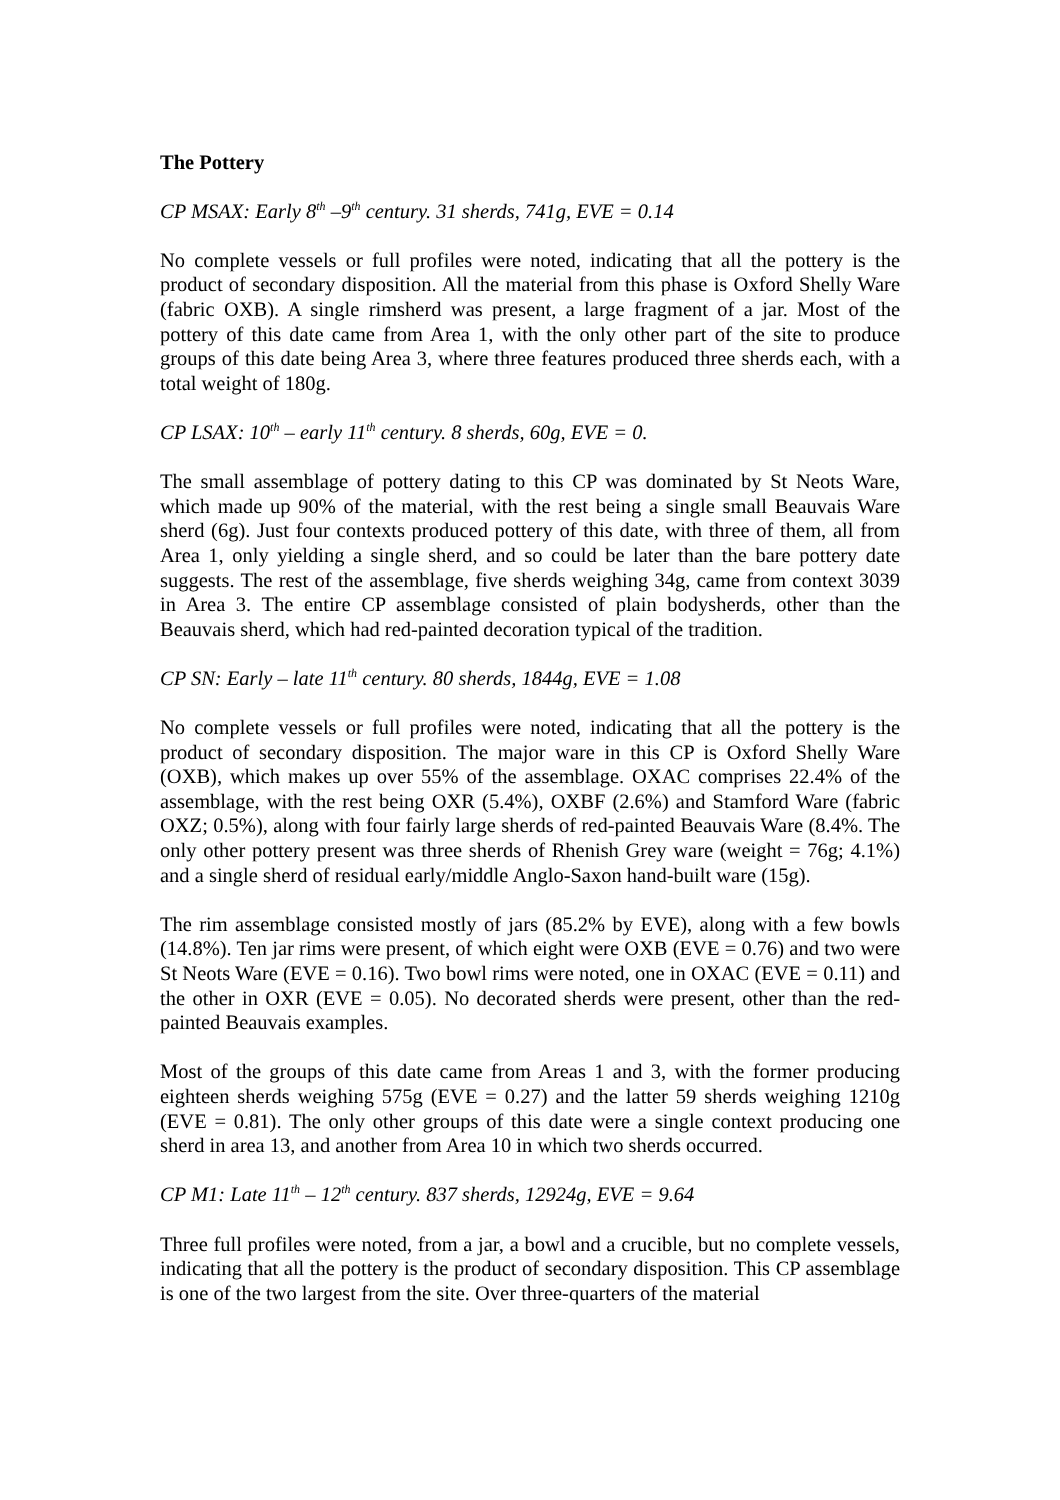The Pottery
CP MSAX: Early 8<sup>th</sup> –9<sup>th</sup> century. 31 sherds, 741g, EVE = 0.14
No complete vessels or full profiles were noted, indicating that all the pottery is the product of secondary disposition. All the material from this phase is Oxford Shelly Ware (fabric OXB). A single rimsherd was present, a large fragment of a jar. Most of the pottery of this date came from Area 1, with the only other part of the site to produce groups of this date being Area 3, where three features produced three sherds each, with a total weight of 180g.
CP LSAX: 10<sup>th</sup> – early 11<sup>th</sup> century. 8 sherds, 60g, EVE = 0.
The small assemblage of pottery dating to this CP was dominated by St Neots Ware, which made up 90% of the material, with the rest being a single small Beauvais Ware sherd (6g). Just four contexts produced pottery of this date, with three of them, all from Area 1, only yielding a single sherd, and so could be later than the bare pottery date suggests. The rest of the assemblage, five sherds weighing 34g, came from context 3039 in Area 3. The entire CP assemblage consisted of plain bodysherds, other than the Beauvais sherd, which had red-painted decoration typical of the tradition.
CP SN: Early – late 11<sup>th</sup> century. 80 sherds, 1844g, EVE = 1.08
No complete vessels or full profiles were noted, indicating that all the pottery is the product of secondary disposition. The major ware in this CP is Oxford Shelly Ware (OXB), which makes up over 55% of the assemblage. OXAC comprises 22.4% of the assemblage, with the rest being OXR (5.4%), OXBF (2.6%) and Stamford Ware (fabric OXZ; 0.5%), along with four fairly large sherds of red-painted Beauvais Ware (8.4%. The only other pottery present was three sherds of Rhenish Grey ware (weight = 76g; 4.1%) and a single sherd of residual early/middle Anglo-Saxon hand-built ware (15g).
The rim assemblage consisted mostly of jars (85.2% by EVE), along with a few bowls (14.8%). Ten jar rims were present, of which eight were OXB (EVE = 0.76) and two were St Neots Ware (EVE = 0.16). Two bowl rims were noted, one in OXAC (EVE = 0.11) and the other in OXR (EVE = 0.05). No decorated sherds were present, other than the red-painted Beauvais examples.
Most of the groups of this date came from Areas 1 and 3, with the former producing eighteen sherds weighing 575g (EVE = 0.27) and the latter 59 sherds weighing 1210g (EVE = 0.81). The only other groups of this date were a single context producing one sherd in area 13, and another from Area 10 in which two sherds occurred.
CP M1: Late 11<sup>th</sup> – 12<sup>th</sup> century. 837 sherds, 12924g, EVE = 9.64
Three full profiles were noted, from a jar, a bowl and a crucible, but no complete vessels, indicating that all the pottery is the product of secondary disposition. This CP assemblage is one of the two largest from the site. Over three-quarters of the material